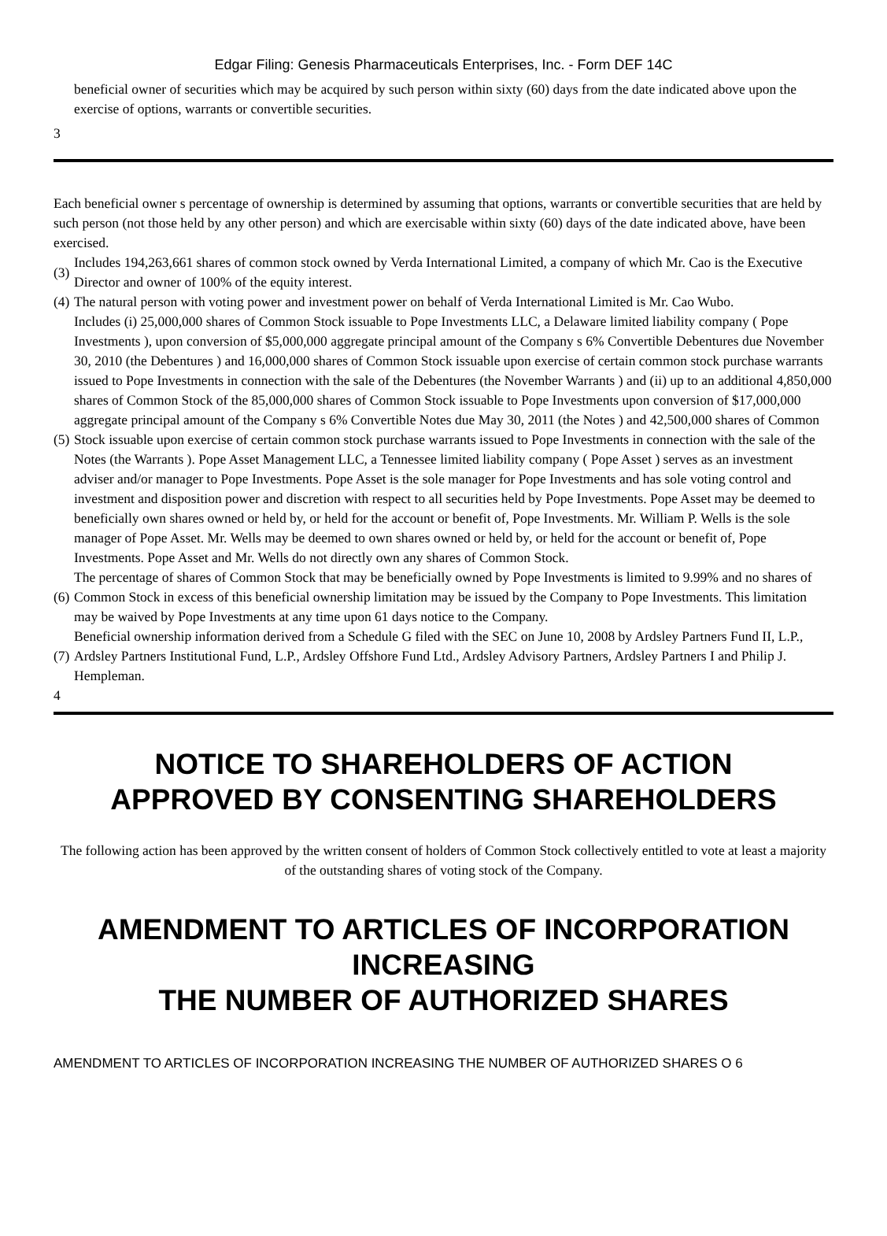Edgar Filing: Genesis Pharmaceuticals Enterprises, Inc. - Form DEF 14C
beneficial owner of securities which may be acquired by such person within sixty (60) days from the date indicated above upon the exercise of options, warrants or convertible securities.
3
Each beneficial owner s percentage of ownership is determined by assuming that options, warrants or convertible securities that are held by such person (not those held by any other person) and which are exercisable within sixty (60) days of the date indicated above, have been exercised.
(3)
Includes 194,263,661 shares of common stock owned by Verda International Limited, a company of which Mr. Cao is the Executive Director and owner of 100% of the equity interest.
(4)
The natural person with voting power and investment power on behalf of Verda International Limited is Mr. Cao Wubo.
(5)
Includes (i) 25,000,000 shares of Common Stock issuable to Pope Investments LLC, a Delaware limited liability company ( Pope Investments ), upon conversion of $5,000,000 aggregate principal amount of the Company s 6% Convertible Debentures due November 30, 2010 (the Debentures ) and 16,000,000 shares of Common Stock issuable upon exercise of certain common stock purchase warrants issued to Pope Investments in connection with the sale of the Debentures (the November Warrants ) and (ii) up to an additional 4,850,000 shares of Common Stock of the 85,000,000 shares of Common Stock issuable to Pope Investments upon conversion of $17,000,000 aggregate principal amount of the Company s 6% Convertible Notes due May 30, 2011 (the Notes ) and 42,500,000 shares of Common Stock issuable upon exercise of certain common stock purchase warrants issued to Pope Investments in connection with the sale of the Notes (the Warrants ). Pope Asset Management LLC, a Tennessee limited liability company ( Pope Asset ) serves as an investment adviser and/or manager to Pope Investments. Pope Asset is the sole manager for Pope Investments and has sole voting control and investment and disposition power and discretion with respect to all securities held by Pope Investments. Pope Asset may be deemed to beneficially own shares owned or held by, or held for the account or benefit of, Pope Investments. Mr. William P. Wells is the sole manager of Pope Asset. Mr. Wells may be deemed to own shares owned or held by, or held for the account or benefit of, Pope Investments. Pope Asset and Mr. Wells do not directly own any shares of Common Stock.
(6)
The percentage of shares of Common Stock that may be beneficially owned by Pope Investments is limited to 9.99% and no shares of Common Stock in excess of this beneficial ownership limitation may be issued by the Company to Pope Investments. This limitation may be waived by Pope Investments at any time upon 61 days notice to the Company.
(7)
Beneficial ownership information derived from a Schedule G filed with the SEC on June 10, 2008 by Ardsley Partners Fund II, L.P., Ardsley Partners Institutional Fund, L.P., Ardsley Offshore Fund Ltd., Ardsley Advisory Partners, Ardsley Partners I and Philip J. Hempleman.
4
NOTICE TO SHAREHOLDERS OF ACTION
APPROVED BY CONSENTING SHAREHOLDERS
The following action has been approved by the written consent of holders of Common Stock collectively entitled to vote at least a majority of the outstanding shares of voting stock of the Company.
AMENDMENT TO ARTICLES OF INCORPORATION
INCREASING
THE NUMBER OF AUTHORIZED SHARES
AMENDMENT TO ARTICLES OF INCORPORATION INCREASING THE NUMBER OF AUTHORIZED SHARES O 6